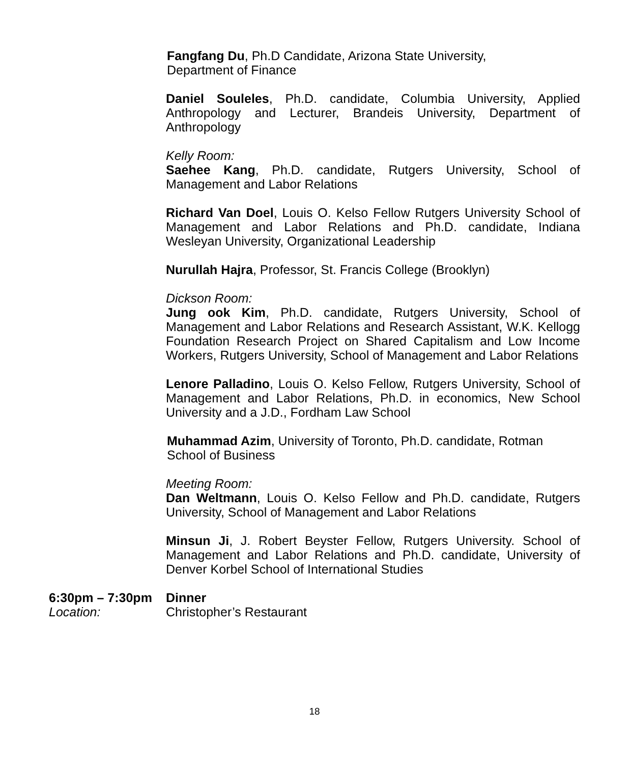Fangfang Du, Ph.D Candidate, Arizona State University,
Department of Finance
Daniel Souleles, Ph.D. candidate, Columbia University, Applied Anthropology and Lecturer, Brandeis University, Department of Anthropology
Kelly Room:
Saehee Kang, Ph.D. candidate, Rutgers University, School of Management and Labor Relations
Richard Van Doel, Louis O. Kelso Fellow Rutgers University School of Management and Labor Relations and Ph.D. candidate, Indiana Wesleyan University, Organizational Leadership
Nurullah Hajra, Professor, St. Francis College (Brooklyn)
Dickson Room:
Jung ook Kim, Ph.D. candidate, Rutgers University, School of Management and Labor Relations and Research Assistant, W.K. Kellogg Foundation Research Project on Shared Capitalism and Low Income Workers, Rutgers University, School of Management and Labor Relations
Lenore Palladino, Louis O. Kelso Fellow, Rutgers University, School of Management and Labor Relations, Ph.D. in economics, New School University and a J.D., Fordham Law School
Muhammad Azim, University of Toronto, Ph.D. candidate, Rotman
School of Business
Meeting Room:
Dan Weltmann, Louis O. Kelso Fellow and Ph.D. candidate, Rutgers University, School of Management and Labor Relations
Minsun Ji, J. Robert Beyster Fellow, Rutgers University. School of Management and Labor Relations and Ph.D. candidate, University of Denver Korbel School of International Studies
6:30pm – 7:30pm Dinner
Location: Christopher’s Restaurant
18